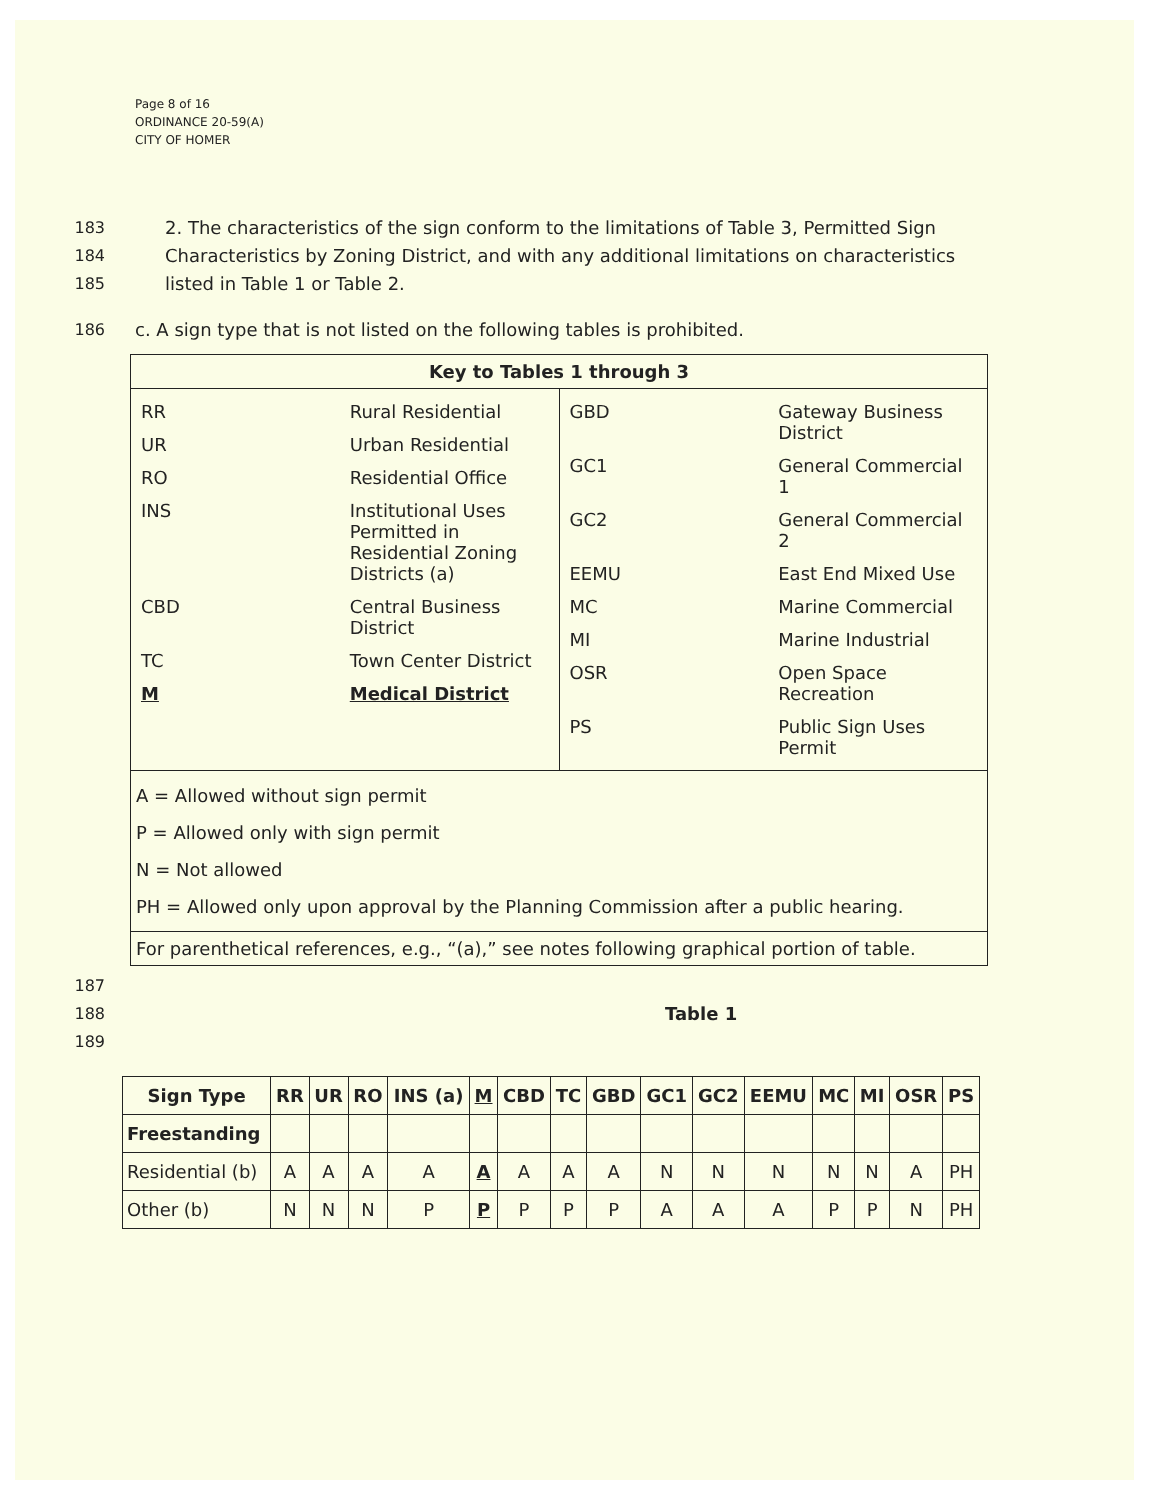Page 8 of 16
ORDINANCE 20-59(A)
CITY OF HOMER
183 2. The characteristics of the sign conform to the limitations of Table 3, Permitted Sign
184 Characteristics by Zoning District, and with any additional limitations on characteristics
185 listed in Table 1 or Table 2.
186 c. A sign type that is not listed on the following tables is prohibited.
| Key to Tables 1 through 3 | |
| --- | --- |
| / RR / Rural Residential / / UR / Urban Residential / / RO / Residential Office / / INS / Institutional Uses Permitted in Residential Zoning Districts (a) / / CBD / Central Business District / / TC / Town Center District / / M / Medical District / | / GBD / Gateway Business District / / GC1 / General Commercial 1 / / GC2 / General Commercial 2 / / EEMU / East End Mixed Use / / MC / Marine Commercial / / MI / Marine Industrial / / OSR / Open Space Recreation / / PS / Public Sign Uses Permit / |
| A = Allowed without sign permit P = Allowed only with sign permit N = Not allowed PH = Allowed only upon approval by the Planning Commission after a public hearing. | |
| For parenthetical references, e.g., “(a),” see notes following graphical portion of table. | |
187
188 Table 1
189
| Sign Type | RR | UR | RO | INS (a) | M | CBD | TC | GBD | GC1 | GC2 | EEMU | MC | MI | OSR | PS |
| --- | --- | --- | --- | --- | --- | --- | --- | --- | --- | --- | --- | --- | --- | --- | --- |
| Freestanding | | | | | | | | | | | | | | | |
| Residential (b) | A | A | A | A | A | A | A | A | N | N | N | N | N | A | PH |
| Other (b) | N | N | N | P | P | P | P | P | A | A | A | P | P | N | PH |